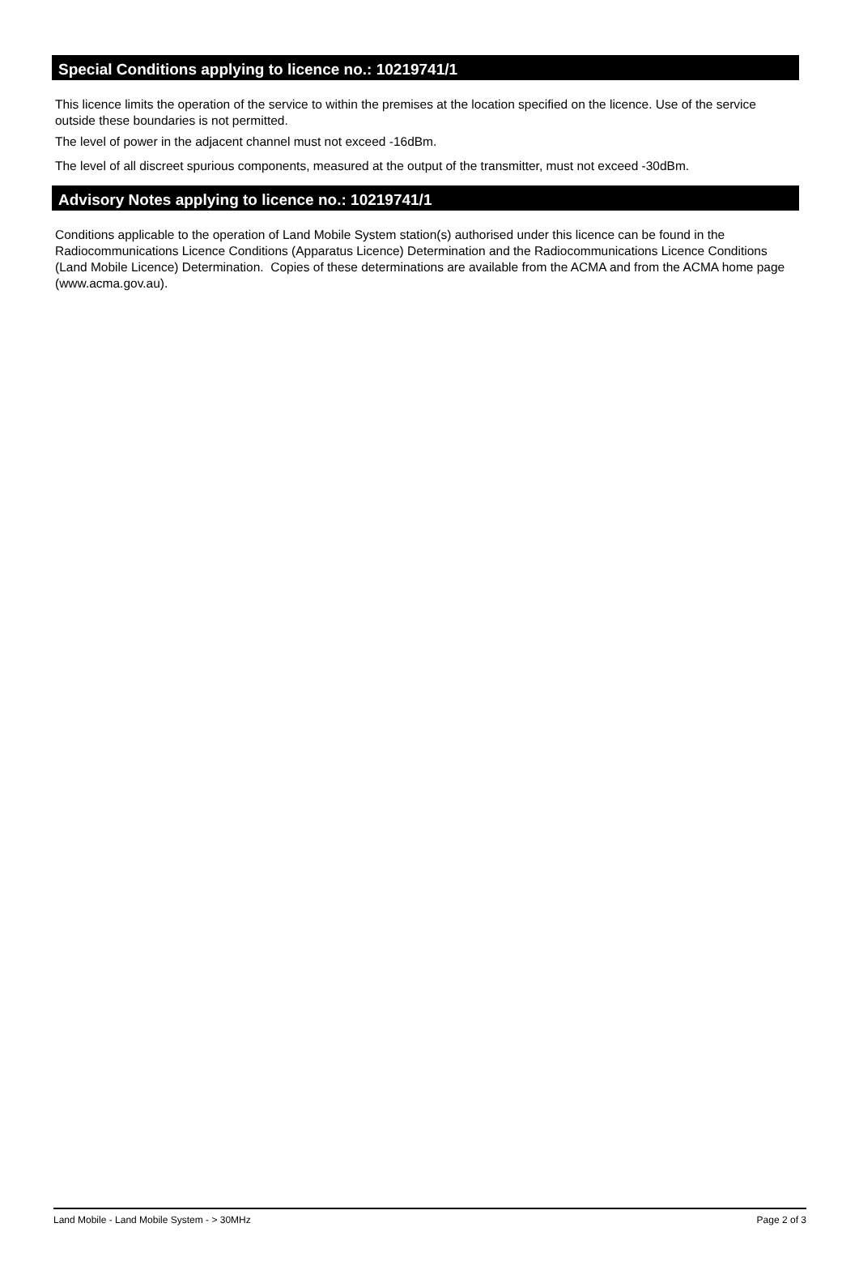Special Conditions applying to licence no.: 10219741/1
This licence limits the operation of the service to within the premises at the location specified on the licence. Use of the service outside these boundaries is not permitted.
The level of power in the adjacent channel must not exceed -16dBm.
The level of all discreet spurious components, measured at the output of the transmitter, must not exceed -30dBm.
Advisory Notes applying to licence no.: 10219741/1
Conditions applicable to the operation of Land Mobile System station(s) authorised under this licence can be found in the Radiocommunications Licence Conditions (Apparatus Licence) Determination and the Radiocommunications Licence Conditions (Land Mobile Licence) Determination. Copies of these determinations are available from the ACMA and from the ACMA home page (www.acma.gov.au).
Land Mobile - Land Mobile System - > 30MHz Page 2 of 3